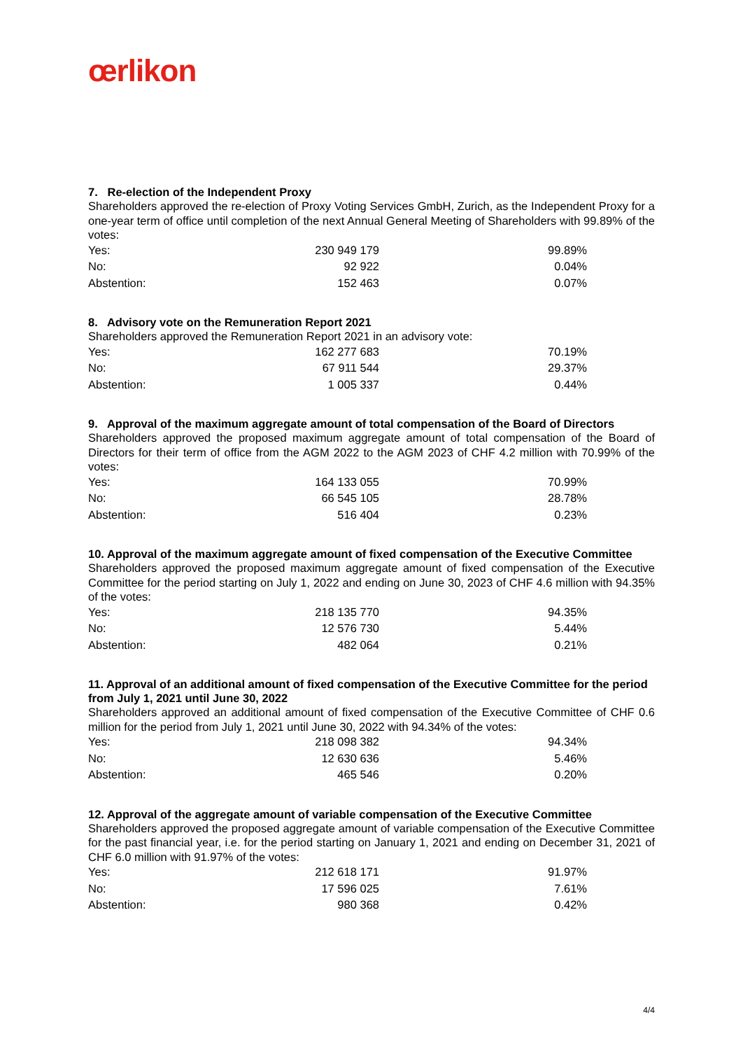œrlikon
7. Re-election of the Independent Proxy
Shareholders approved the re-election of Proxy Voting Services GmbH, Zurich, as the Independent Proxy for a one-year term of office until completion of the next Annual General Meeting of Shareholders with 99.89% of the votes:
| Yes: | 230 949 179 | 99.89% |
| No: | 92 922 | 0.04% |
| Abstention: | 152 463 | 0.07% |
8. Advisory vote on the Remuneration Report 2021
Shareholders approved the Remuneration Report 2021 in an advisory vote:
| Yes: | 162 277 683 | 70.19% |
| No: | 67 911 544 | 29.37% |
| Abstention: | 1 005 337 | 0.44% |
9. Approval of the maximum aggregate amount of total compensation of the Board of Directors
Shareholders approved the proposed maximum aggregate amount of total compensation of the Board of Directors for their term of office from the AGM 2022 to the AGM 2023 of CHF 4.2 million with 70.99% of the votes:
| Yes: | 164 133 055 | 70.99% |
| No: | 66 545 105 | 28.78% |
| Abstention: | 516 404 | 0.23% |
10. Approval of the maximum aggregate amount of fixed compensation of the Executive Committee
Shareholders approved the proposed maximum aggregate amount of fixed compensation of the Executive Committee for the period starting on July 1, 2022 and ending on June 30, 2023 of CHF 4.6 million with 94.35% of the votes:
| Yes: | 218 135 770 | 94.35% |
| No: | 12 576 730 | 5.44% |
| Abstention: | 482 064 | 0.21% |
11. Approval of an additional amount of fixed compensation of the Executive Committee for the period from July 1, 2021 until June 30, 2022
Shareholders approved an additional amount of fixed compensation of the Executive Committee of CHF 0.6 million for the period from July 1, 2021 until June 30, 2022 with 94.34% of the votes:
| Yes: | 218 098 382 | 94.34% |
| No: | 12 630 636 | 5.46% |
| Abstention: | 465 546 | 0.20% |
12. Approval of the aggregate amount of variable compensation of the Executive Committee
Shareholders approved the proposed aggregate amount of variable compensation of the Executive Committee for the past financial year, i.e. for the period starting on January 1, 2021 and ending on December 31, 2021 of CHF 6.0 million with 91.97% of the votes:
| Yes: | 212 618 171 | 91.97% |
| No: | 17 596 025 | 7.61% |
| Abstention: | 980 368 | 0.42% |
4/4